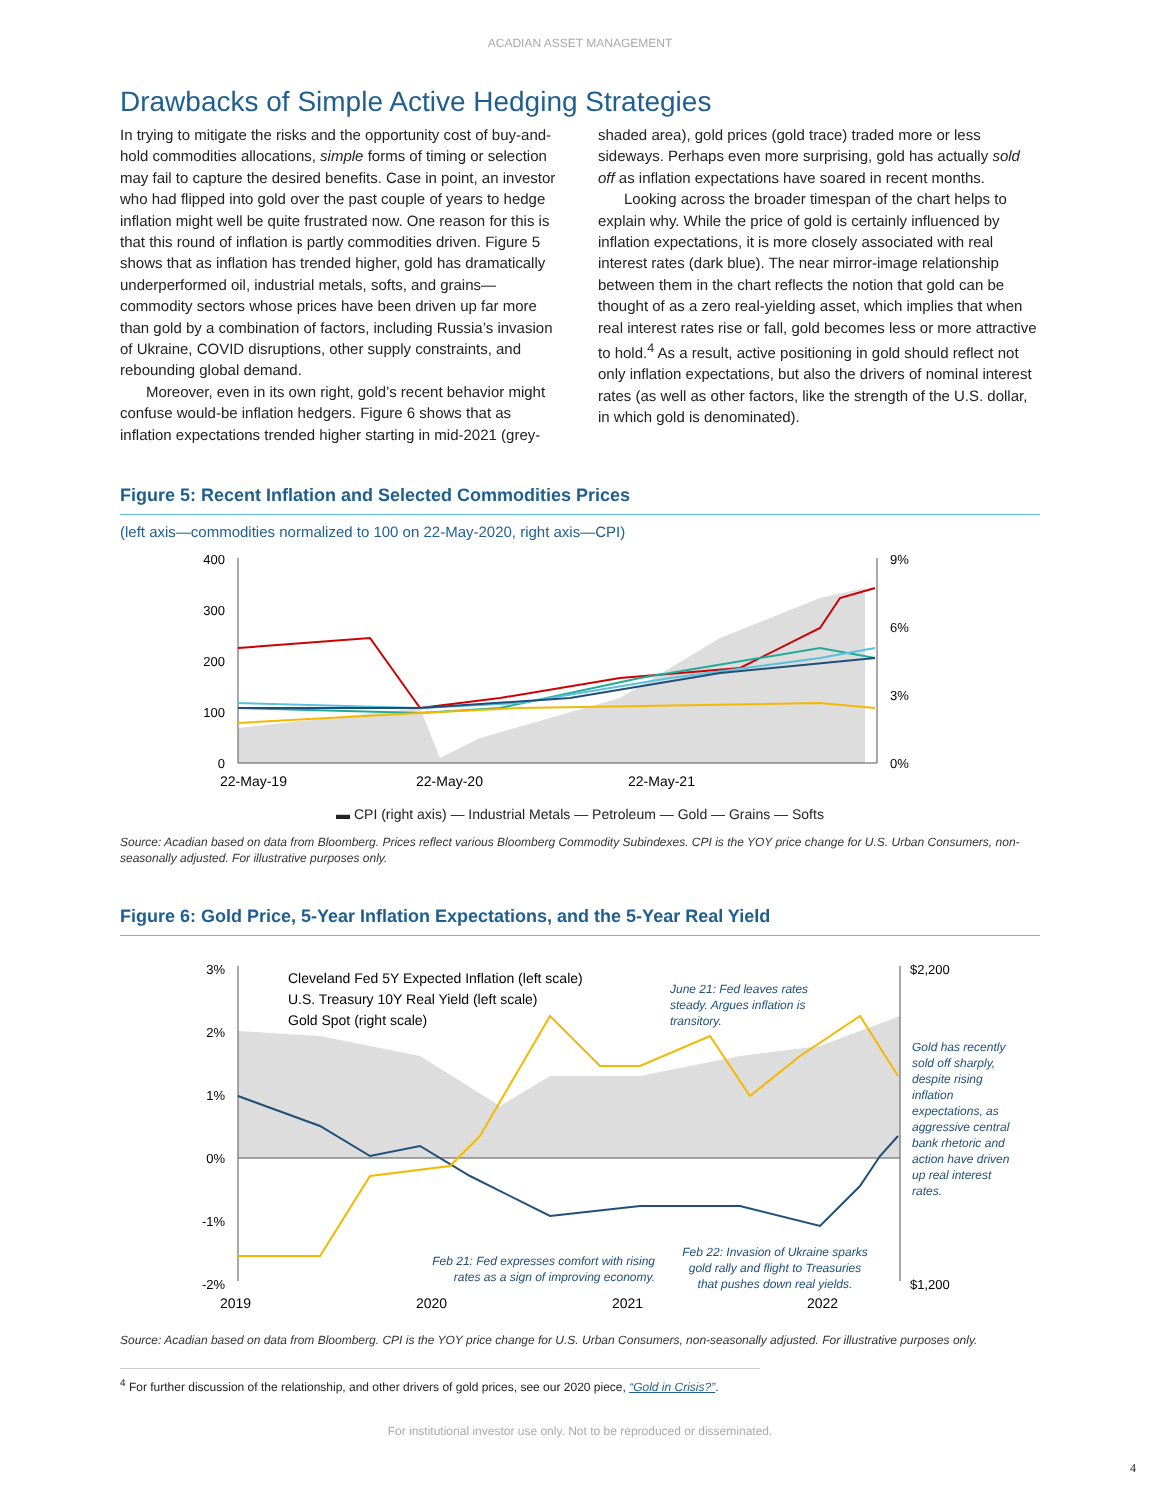ACADIAN ASSET MANAGEMENT
Drawbacks of Simple Active Hedging Strategies
In trying to mitigate the risks and the opportunity cost of buy-and-hold commodities allocations, simple forms of timing or selection may fail to capture the desired benefits. Case in point, an investor who had flipped into gold over the past couple of years to hedge inflation might well be quite frustrated now. One reason for this is that this round of inflation is partly commodities driven. Figure 5 shows that as inflation has trended higher, gold has dramatically underperformed oil, industrial metals, softs, and grains—commodity sectors whose prices have been driven up far more than gold by a combination of factors, including Russia’s invasion of Ukraine, COVID disruptions, other supply constraints, and rebounding global demand.
Moreover, even in its own right, gold’s recent behavior might confuse would-be inflation hedgers. Figure 6 shows that as inflation expectations trended higher starting in mid-2021 (grey-shaded area), gold prices (gold trace) traded more or less sideways. Perhaps even more surprising, gold has actually sold off as inflation expectations have soared in recent months.
Looking across the broader timespan of the chart helps to explain why. While the price of gold is certainly influenced by inflation expectations, it is more closely associated with real interest rates (dark blue). The near mirror-image relationship between them in the chart reflects the notion that gold can be thought of as a zero real-yielding asset, which implies that when real interest rates rise or fall, gold becomes less or more attractive to hold.<sup>4</sup> As a result, active positioning in gold should reflect not only inflation expectations, but also the drivers of nominal interest rates (as well as other factors, like the strength of the U.S. dollar, in which gold is denominated).
Figure 5: Recent Inflation and Selected Commodities Prices
(left axis—commodities normalized to 100 on 22-May-2020, right axis—CPI)
400
300
200
100
0
9%
6%
3%
0%
22-May-19
22-May-20
22-May-21
▬ CPI (right axis) — Industrial Metals — Petroleum — Gold — Grains — Softs
Source: Acadian based on data from Bloomberg. Prices reflect various Bloomberg Commodity Subindexes. CPI is the YOY price change for U.S. Urban Consumers, non-seasonally adjusted. For illustrative purposes only.
Figure 6: Gold Price, 5-Year Inflation Expectations, and the 5-Year Real Yield
3%
2%
1%
0%
-1%
-2%
$2,200
$1,200
Cleveland Fed 5Y Expected Inflation (left scale)
U.S. Treasury 10Y Real Yield (left scale)
Gold Spot (right scale)
June 21: Fed leaves rates
steady. Argues inflation is
transitory.
Gold has recently
sold off sharply,
despite rising
inflation
expectations, as
aggressive central
bank rhetoric and
action have driven
up real interest
rates.
Feb 21: Fed expresses comfort with rising
rates as a sign of improving economy.
Feb 22: Invasion of Ukraine sparks
gold rally and flight to Treasuries
that pushes down real yields.
2019
2020
2021
2022
Source: Acadian based on data from Bloomberg. CPI is the YOY price change for U.S. Urban Consumers, non-seasonally adjusted. For illustrative purposes only.
<sup>4</sup> For further discussion of the relationship, and other drivers of gold prices, see our 2020 piece, “Gold in Crisis?”.
For institutional investor use only. Not to be reproduced or disseminated.
4